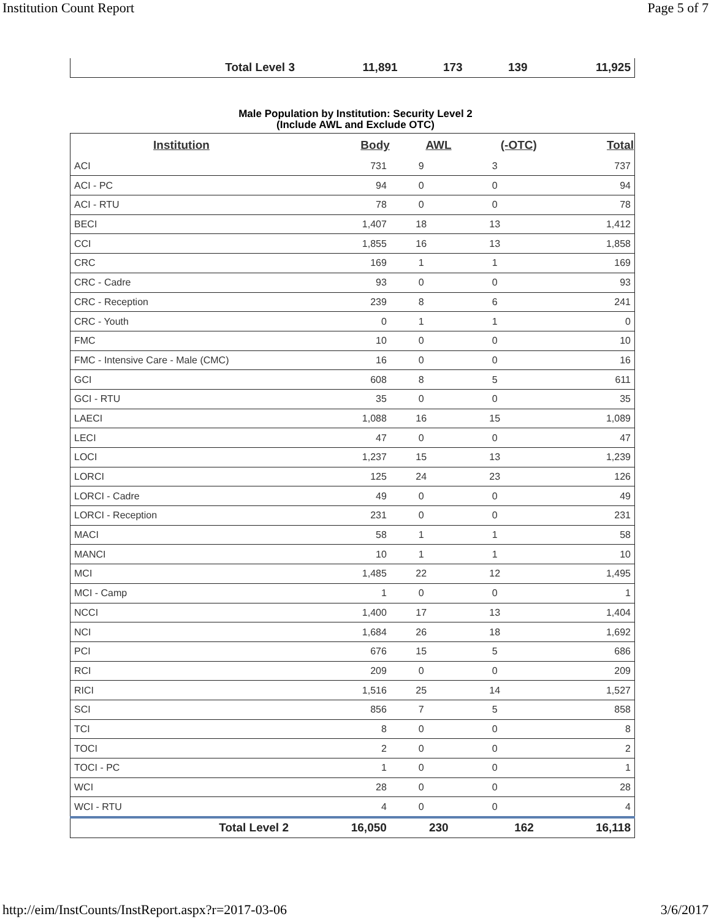Institution Count Report Page 5 of 7
| Total Level 3 | 11,891 | 173 | 139 | 11,925 |
Male Population by Institution: Security Level 2
(Include AWL and Exclude OTC)
| Institution | Body | AWL | (-OTC) | Total |
| --- | --- | --- | --- | --- |
| ACI | 731 | 9 | 3 | 737 |
| ACI - PC | 94 | 0 | 0 | 94 |
| ACI - RTU | 78 | 0 | 0 | 78 |
| BECI | 1,407 | 18 | 13 | 1,412 |
| CCI | 1,855 | 16 | 13 | 1,858 |
| CRC | 169 | 1 | 1 | 169 |
| CRC - Cadre | 93 | 0 | 0 | 93 |
| CRC - Reception | 239 | 8 | 6 | 241 |
| CRC - Youth | 0 | 1 | 1 | 0 |
| FMC | 10 | 0 | 0 | 10 |
| FMC - Intensive Care - Male (CMC) | 16 | 0 | 0 | 16 |
| GCI | 608 | 8 | 5 | 611 |
| GCI - RTU | 35 | 0 | 0 | 35 |
| LAECI | 1,088 | 16 | 15 | 1,089 |
| LECI | 47 | 0 | 0 | 47 |
| LOCI | 1,237 | 15 | 13 | 1,239 |
| LORCI | 125 | 24 | 23 | 126 |
| LORCI - Cadre | 49 | 0 | 0 | 49 |
| LORCI - Reception | 231 | 0 | 0 | 231 |
| MACI | 58 | 1 | 1 | 58 |
| MANCI | 10 | 1 | 1 | 10 |
| MCI | 1,485 | 22 | 12 | 1,495 |
| MCI - Camp | 1 | 0 | 0 | 1 |
| NCCI | 1,400 | 17 | 13 | 1,404 |
| NCI | 1,684 | 26 | 18 | 1,692 |
| PCI | 676 | 15 | 5 | 686 |
| RCI | 209 | 0 | 0 | 209 |
| RICI | 1,516 | 25 | 14 | 1,527 |
| SCI | 856 | 7 | 5 | 858 |
| TCI | 8 | 0 | 0 | 8 |
| TOCI | 2 | 0 | 0 | 2 |
| TOCI - PC | 1 | 0 | 0 | 1 |
| WCI | 28 | 0 | 0 | 28 |
| WCI - RTU | 4 | 0 | 0 | 4 |
| Total Level 2 | 16,050 | 230 | 162 | 16,118 |
http://eim/InstCounts/InstReport.aspx?r=2017-03-06 3/6/2017